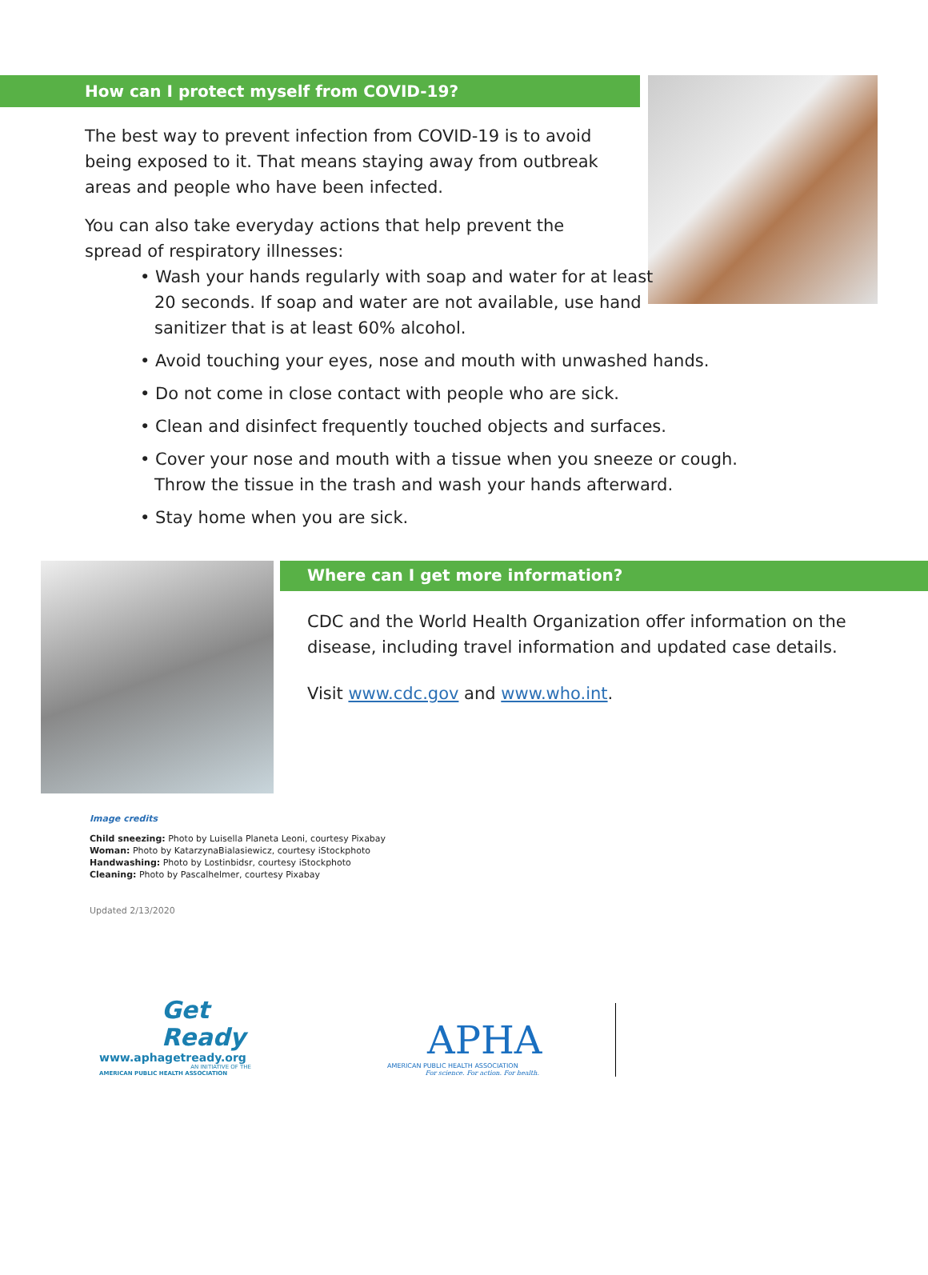How can I protect myself from COVID-19?
The best way to prevent infection from COVID-19 is to avoid being exposed to it. That means staying away from outbreak areas and people who have been infected.
You can also take everyday actions that help prevent the spread of respiratory illnesses:
• Wash your hands regularly with soap and water for at least
20 seconds. If soap and water are not available, use hand
sanitizer that is at least 60% alcohol.
• Avoid touching your eyes, nose and mouth with unwashed hands.
• Do not come in close contact with people who are sick.
• Clean and disinfect frequently touched objects and surfaces.
• Cover your nose and mouth with a tissue when you sneeze or cough.
Throw the tissue in the trash and wash your hands afterward.
• Stay home when you are sick.
Where can I get more information?
CDC and the World Health Organization offer information on the disease, including travel information and updated case details.
Visit www.cdc.gov and www.who.int.
Image credits
Child sneezing: Photo by Luisella Planeta Leoni, courtesy Pixabay
Woman: Photo by KatarzynaBialasiewicz, courtesy iStockphoto
Handwashing: Photo by Lostinbidsr, courtesy iStockphoto
Cleaning: Photo by Pascalhelmer, courtesy Pixabay
Updated 2/13/2020
Get
Ready
www.aphagetready.org
AN INITIATIVE OF THE
AMERICAN PUBLIC HEALTH ASSOCIATION
APHA
AMERICAN PUBLIC HEALTH ASSOCIATION
For science. For action. For health.